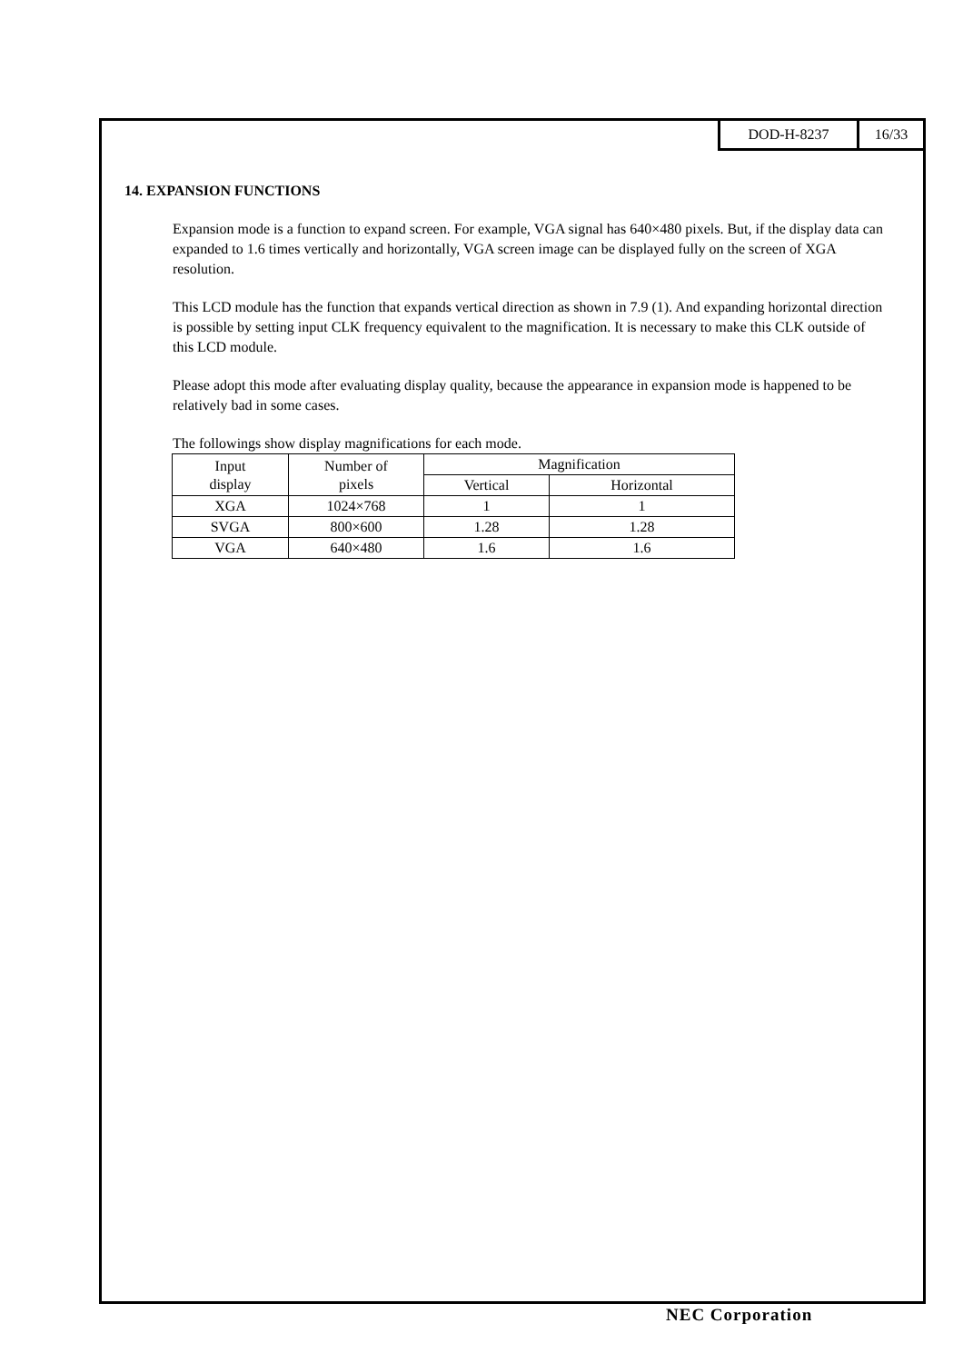DOD-H-8237 16/33
14. EXPANSION FUNCTIONS
Expansion mode is a function to expand screen. For example, VGA signal has 640×480 pixels. But, if the display data can expanded to 1.6 times vertically and horizontally, VGA screen image can be displayed fully on the screen of XGA resolution.
This LCD module has the function that expands vertical direction as shown in 7.9 (1). And expanding horizontal direction is possible by setting input CLK frequency equivalent to the magnification. It is necessary to make this CLK outside of this LCD module.
Please adopt this mode after evaluating display quality, because the appearance in expansion mode is happened to be relatively bad in some cases.
The followings show display magnifications for each mode.
| Input display | Number of pixels | Magnification | |
| | | Vertical | Horizontal |
| XGA | 1024×768 | 1 | 1 |
| SVGA | 800×600 | 1.28 | 1.28 |
| VGA | 640×480 | 1.6 | 1.6 |
NEC Corporation